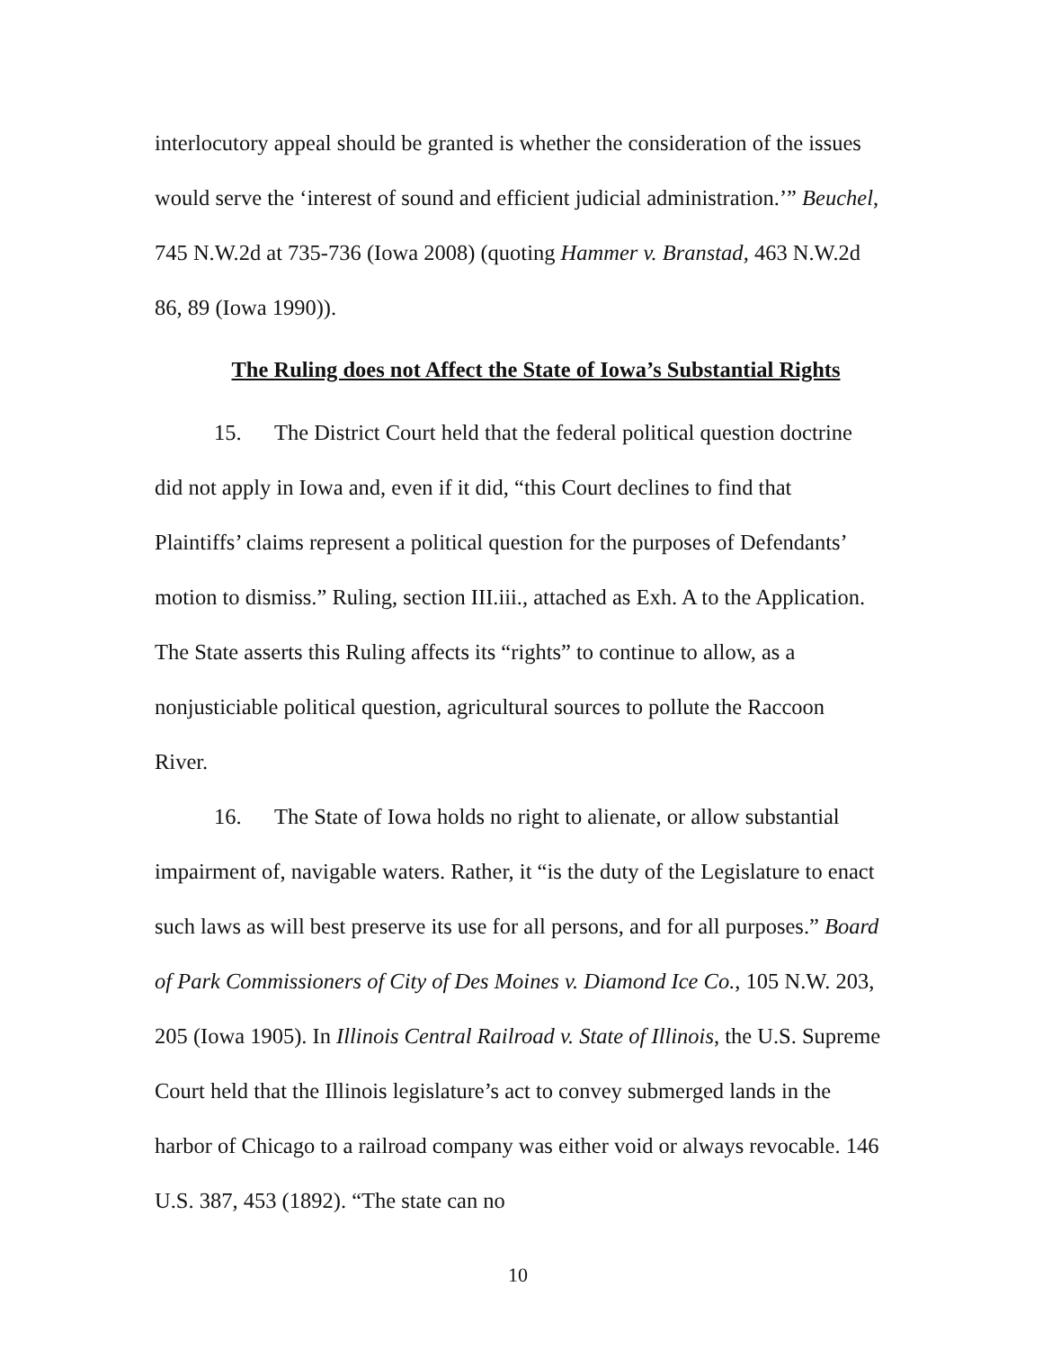interlocutory appeal should be granted is whether the consideration of the issues would serve the ‘interest of sound and efficient judicial administration.’” Beuchel, 745 N.W.2d at 735-736 (Iowa 2008) (quoting Hammer v. Branstad, 463 N.W.2d 86, 89 (Iowa 1990)).
The Ruling does not Affect the State of Iowa’s Substantial Rights
15. The District Court held that the federal political question doctrine did not apply in Iowa and, even if it did, “this Court declines to find that Plaintiffs’ claims represent a political question for the purposes of Defendants’ motion to dismiss.” Ruling, section III.iii., attached as Exh. A to the Application. The State asserts this Ruling affects its “rights” to continue to allow, as a nonjusticiable political question, agricultural sources to pollute the Raccoon River.
16. The State of Iowa holds no right to alienate, or allow substantial impairment of, navigable waters. Rather, it “is the duty of the Legislature to enact such laws as will best preserve its use for all persons, and for all purposes.” Board of Park Commissioners of City of Des Moines v. Diamond Ice Co., 105 N.W. 203, 205 (Iowa 1905). In Illinois Central Railroad v. State of Illinois, the U.S. Supreme Court held that the Illinois legislature’s act to convey submerged lands in the harbor of Chicago to a railroad company was either void or always revocable. 146 U.S. 387, 453 (1892). “The state can no
10